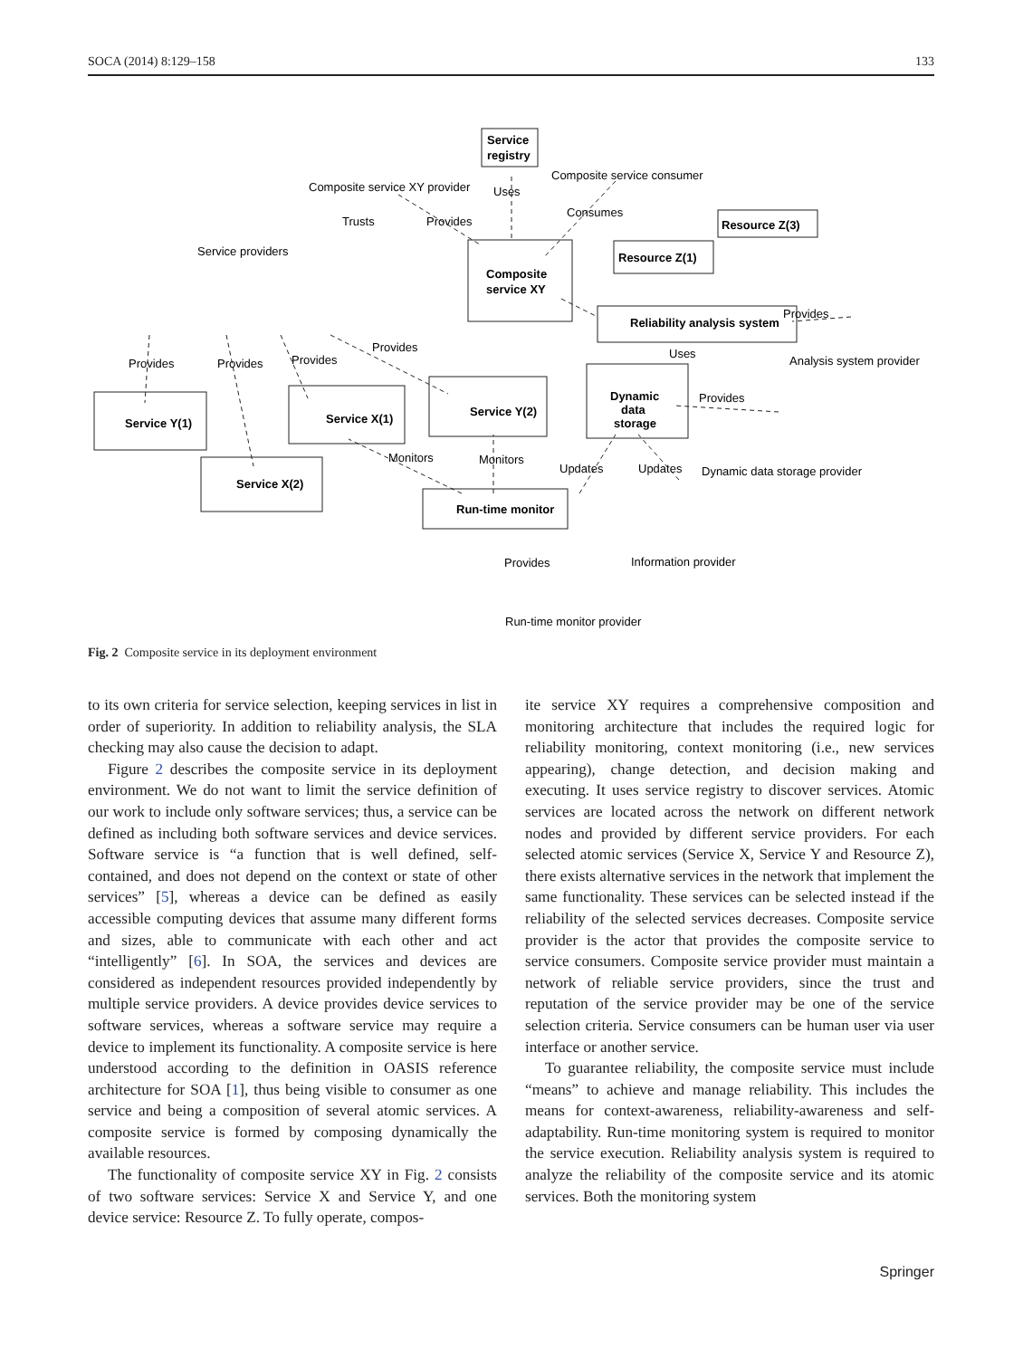SOCA (2014) 8:129–158 133
Service
registry
Composite
service XY
Resource Z(3)
Resource Z(1)
Reliability analysis system
Dynamic
data
storage
Service Y(1)
Service X(1)
Service Y(2)
Service X(2)
Run-time monitor
Composite service XY provider
Uses
Composite service consumer
Consumes
Trusts
Provides
Service providers
Provides
Analysis system provider
Uses
Provides
Provides
Provides
Provides
Provides
Monitors
Monitors
Updates
Updates
Dynamic data storage provider
Provides
Information provider
Run-time monitor provider
Fig. 2 Composite service in its deployment environment
to its own criteria for service selection, keeping services in list in order of superiority. In addition to reliability analysis, the SLA checking may also cause the decision to adapt.
Figure 2 describes the composite service in its deployment environment. We do not want to limit the service definition of our work to include only software services; thus, a service can be defined as including both software services and device services. Software service is “a function that is well defined, self-contained, and does not depend on the context or state of other services” [5], whereas a device can be defined as easily accessible computing devices that assume many different forms and sizes, able to communicate with each other and act “intelligently” [6]. In SOA, the services and devices are considered as independent resources provided independently by multiple service providers. A device provides device services to software services, whereas a software service may require a device to implement its functionality. A composite service is here understood according to the definition in OASIS reference architecture for SOA [1], thus being visible to consumer as one service and being a composition of several atomic services. A composite service is formed by composing dynamically the available resources.
The functionality of composite service XY in Fig. 2 consists of two software services: Service X and Service Y, and one device service: Resource Z. To fully operate, compos-
ite service XY requires a comprehensive composition and monitoring architecture that includes the required logic for reliability monitoring, context monitoring (i.e., new services appearing), change detection, and decision making and executing. It uses service registry to discover services. Atomic services are located across the network on different network nodes and provided by different service providers. For each selected atomic services (Service X, Service Y and Resource Z), there exists alternative services in the network that implement the same functionality. These services can be selected instead if the reliability of the selected services decreases. Composite service provider is the actor that provides the composite service to service consumers. Composite service provider must maintain a network of reliable service providers, since the trust and reputation of the service provider may be one of the service selection criteria. Service consumers can be human user via user interface or another service.
To guarantee reliability, the composite service must include “means” to achieve and manage reliability. This includes the means for context-awareness, reliability-awareness and self-adaptability. Run-time monitoring system is required to monitor the service execution. Reliability analysis system is required to analyze the reliability of the composite service and its atomic services. Both the monitoring system
Springer